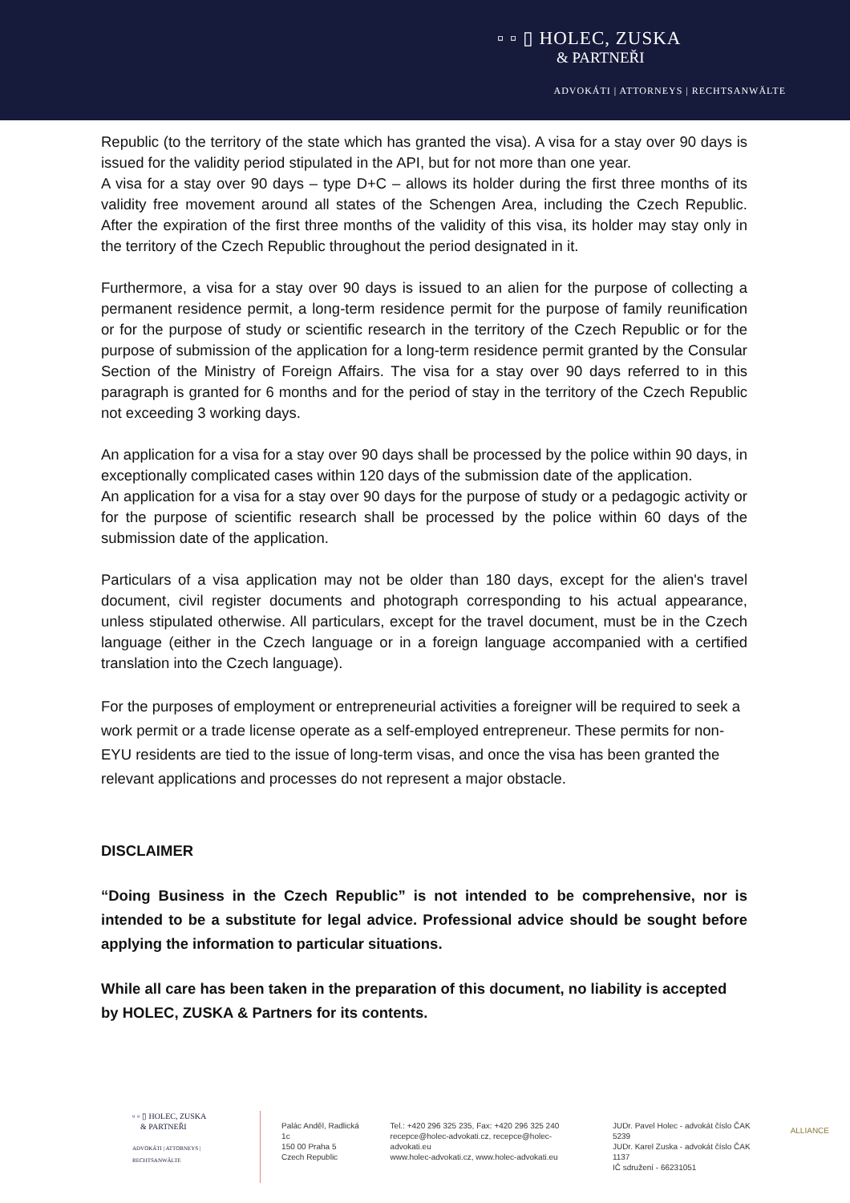▫ ▫ ▯ HOLEC, ZUSKA
& PARTNEŘI
ADVOKÁTI | ATTORNEYS | RECHTSANWÄLTE
Republic (to the territory of the state which has granted the visa). A visa for a stay over 90 days is issued for the validity period stipulated in the API, but for not more than one year.
A visa for a stay over 90 days – type D+C – allows its holder during the first three months of its validity free movement around all states of the Schengen Area, including the Czech Republic. After the expiration of the first three months of the validity of this visa, its holder may stay only in the territory of the Czech Republic throughout the period designated in it.
Furthermore, a visa for a stay over 90 days is issued to an alien for the purpose of collecting a permanent residence permit, a long-term residence permit for the purpose of family reunification or for the purpose of study or scientific research in the territory of the Czech Republic or for the purpose of submission of the application for a long-term residence permit granted by the Consular Section of the Ministry of Foreign Affairs. The visa for a stay over 90 days referred to in this paragraph is granted for 6 months and for the period of stay in the territory of the Czech Republic not exceeding 3 working days.
An application for a visa for a stay over 90 days shall be processed by the police within 90 days, in exceptionally complicated cases within 120 days of the submission date of the application.
An application for a visa for a stay over 90 days for the purpose of study or a pedagogic activity or for the purpose of scientific research shall be processed by the police within 60 days of the submission date of the application.
Particulars of a visa application may not be older than 180 days, except for the alien's travel document, civil register documents and photograph corresponding to his actual appearance, unless stipulated otherwise. All particulars, except for the travel document, must be in the Czech language (either in the Czech language or in a foreign language accompanied with a certified translation into the Czech language).
For the purposes of employment or entrepreneurial activities a foreigner will be required to seek a work permit or a trade license operate as a self-employed entrepreneur. These permits for non-EYU residents are tied to the issue of long-term visas, and once the visa has been granted the relevant applications and processes do not represent a major obstacle.
DISCLAIMER
“Doing Business in the Czech Republic” is not intended to be comprehensive, nor is intended to be a substitute for legal advice. Professional advice should be sought before applying the information to particular situations.
While all care has been taken in the preparation of this document, no liability is accepted by HOLEC, ZUSKA & Partners for its contents.
▫ ▫ ▯ HOLEC, ZUSKA
& PARTNEŘI
ADVOKÁTI | ATTORNEYS | RECHTSANWÄLTE
Palác Anděl, Radlická 1c
150 00 Praha 5
Czech Republic
Tel.: +420 296 325 235, Fax: +420 296 325 240
recepce@holec-advokati.cz, recepce@holec-advokati.eu
www.holec-advokati.cz, www.holec-advokati.eu
JUDr. Pavel Holec - advokát číslo ČAK 5239
JUDr. Karel Zuska - advokát číslo ČAK 1137
IČ sdružení - 66231051
ALLIANCE